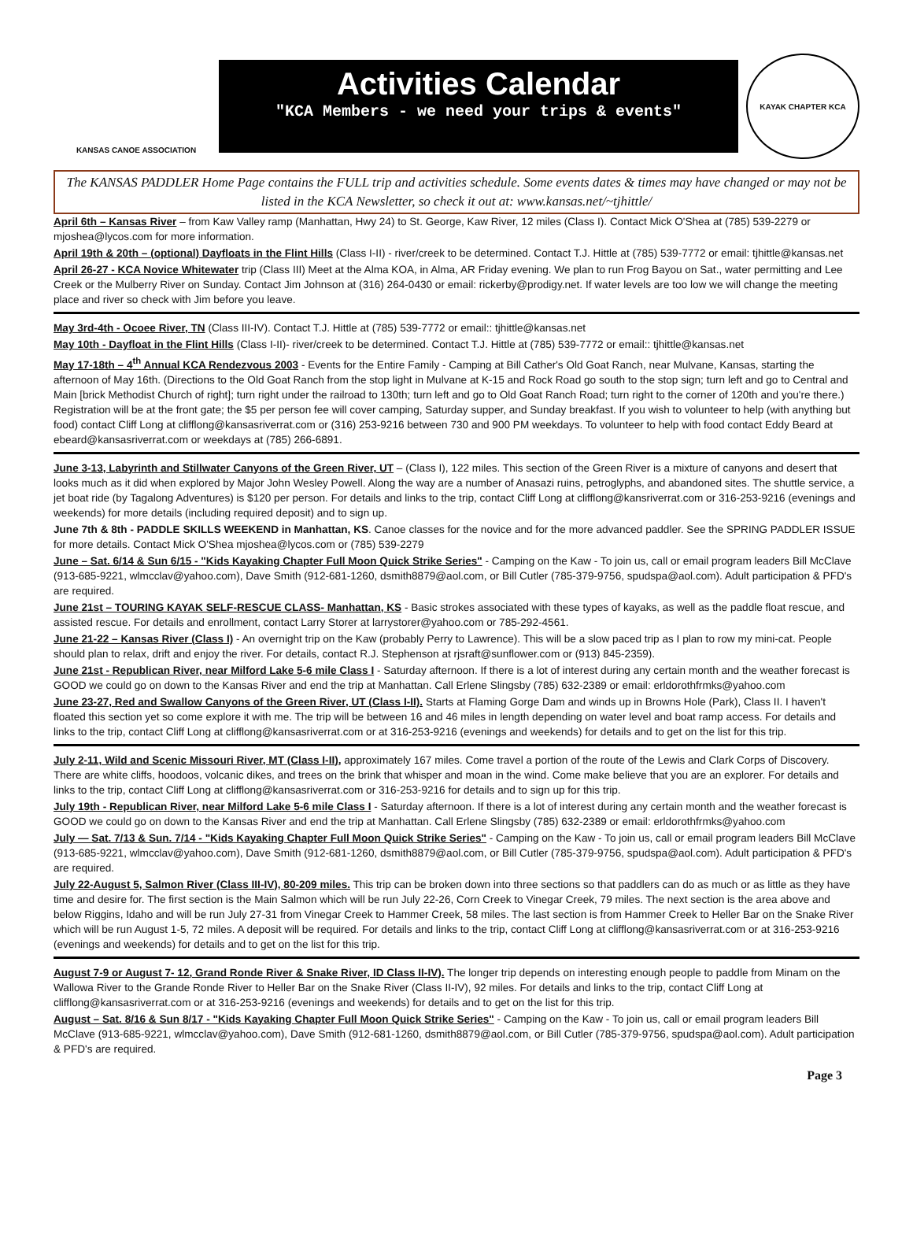KANSAS CANOE ASSOCIATION
Activities Calendar
"KCA Members - we need your trips & events"
KAYAK CHAPTER KCA
The KANSAS PADDLER Home Page contains the FULL trip and activities schedule. Some events dates & times may have changed or may not be listed in the KCA Newsletter, so check it out at: www.kansas.net/~tjhittle/
April 6th – Kansas River – from Kaw Valley ramp (Manhattan, Hwy 24) to St. George, Kaw River, 12 miles (Class I). Contact Mick O'Shea at (785) 539-2279 or mjoshea@lycos.com for more information.
April 19th & 20th – (optional) Dayfloats in the Flint Hills (Class I-II) - river/creek to be determined. Contact T.J. Hittle at (785) 539-7772 or email: tjhittle@kansas.net
April 26-27 - KCA Novice Whitewater trip (Class III) Meet at the Alma KOA, in Alma, AR Friday evening. We plan to run Frog Bayou on Sat., water permitting and Lee Creek or the Mulberry River on Sunday. Contact Jim Johnson at (316) 264-0430 or email: rickerby@prodigy.net. If water levels are too low we will change the meeting place and river so check with Jim before you leave.
May 3rd-4th - Ocoee River, TN (Class III-IV). Contact T.J. Hittle at (785) 539-7772 or email:: tjhittle@kansas.net
May 10th - Dayfloat in the Flint Hills (Class I-II)- river/creek to be determined. Contact T.J. Hittle at (785) 539-7772 or email:: tjhittle@kansas.net
May 17-18th – 4<sup>th</sup> Annual KCA Rendezvous 2003 - Events for the Entire Family - Camping at Bill Cather's Old Goat Ranch, near Mulvane, Kansas, starting the afternoon of May 16th. (Directions to the Old Goat Ranch from the stop light in Mulvane at K-15 and Rock Road go south to the stop sign; turn left and go to Central and Main [brick Methodist Church of right]; turn right under the railroad to 130th; turn left and go to Old Goat Ranch Road; turn right to the corner of 120th and you're there.) Registration will be at the front gate; the $5 per person fee will cover camping, Saturday supper, and Sunday breakfast. If you wish to volunteer to help (with anything but food) contact Cliff Long at clifflong@kansasriverrat.com or (316) 253-9216 between 730 and 900 PM weekdays. To volunteer to help with food contact Eddy Beard at ebeard@kansasriverrat.com or weekdays at (785) 266-6891.
June 3-13, Labyrinth and Stillwater Canyons of the Green River, UT – (Class I), 122 miles. This section of the Green River is a mixture of canyons and desert that looks much as it did when explored by Major John Wesley Powell. Along the way are a number of Anasazi ruins, petroglyphs, and abandoned sites. The shuttle service, a jet boat ride (by Tagalong Adventures) is $120 per person. For details and links to the trip, contact Cliff Long at clifflong@kansriverrat.com or 316-253-9216 (evenings and weekends) for more details (including required deposit) and to sign up.
June 7th & 8th - PADDLE SKILLS WEEKEND in Manhattan, KS. Canoe classes for the novice and for the more advanced paddler. See the SPRING PADDLER ISSUE for more details. Contact Mick O'Shea mjoshea@lycos.com or (785) 539-2279
June – Sat. 6/14 & Sun 6/15 - "Kids Kayaking Chapter Full Moon Quick Strike Series" - Camping on the Kaw - To join us, call or email program leaders Bill McClave (913-685-9221, wlmcclav@yahoo.com), Dave Smith (912-681-1260, dsmith8879@aol.com, or Bill Cutler (785-379-9756, spudspa@aol.com). Adult participation & PFD's are required.
June 21st – TOURING KAYAK SELF-RESCUE CLASS- Manhattan, KS - Basic strokes associated with these types of kayaks, as well as the paddle float rescue, and assisted rescue. For details and enrollment, contact Larry Storer at larrystorer@yahoo.com or 785-292-4561.
June 21-22 – Kansas River (Class I) - An overnight trip on the Kaw (probably Perry to Lawrence). This will be a slow paced trip as I plan to row my mini-cat. People should plan to relax, drift and enjoy the river. For details, contact R.J. Stephenson at rjsraft@sunflower.com or (913) 845-2359).
June 21st - Republican River, near Milford Lake 5-6 mile Class I - Saturday afternoon. If there is a lot of interest during any certain month and the weather forecast is GOOD we could go on down to the Kansas River and end the trip at Manhattan. Call Erlene Slingsby (785) 632-2389 or email: erldorothfrmks@yahoo.com
June 23-27, Red and Swallow Canyons of the Green River, UT (Class I-II). Starts at Flaming Gorge Dam and winds up in Browns Hole (Park), Class II. I haven't floated this section yet so come explore it with me. The trip will be between 16 and 46 miles in length depending on water level and boat ramp access. For details and links to the trip, contact Cliff Long at clifflong@kansasriverrat.com or at 316-253-9216 (evenings and weekends) for details and to get on the list for this trip.
July 2-11, Wild and Scenic Missouri River, MT (Class I-II), approximately 167 miles. Come travel a portion of the route of the Lewis and Clark Corps of Discovery. There are white cliffs, hoodoos, volcanic dikes, and trees on the brink that whisper and moan in the wind. Come make believe that you are an explorer. For details and links to the trip, contact Cliff Long at clifflong@kansasriverrat.com or 316-253-9216 for details and to sign up for this trip.
July 19th - Republican River, near Milford Lake 5-6 mile Class I - Saturday afternoon. If there is a lot of interest during any certain month and the weather forecast is GOOD we could go on down to the Kansas River and end the trip at Manhattan. Call Erlene Slingsby (785) 632-2389 or email: erldorothfrmks@yahoo.com
July — Sat. 7/13 & Sun. 7/14 - "Kids Kayaking Chapter Full Moon Quick Strike Series" - Camping on the Kaw - To join us, call or email program leaders Bill McClave (913-685-9221, wlmcclav@yahoo.com), Dave Smith (912-681-1260, dsmith8879@aol.com, or Bill Cutler (785-379-9756, spudspa@aol.com). Adult participation & PFD's are required.
July 22-August 5, Salmon River (Class III-IV), 80-209 miles. This trip can be broken down into three sections so that paddlers can do as much or as little as they have time and desire for. The first section is the Main Salmon which will be run July 22-26, Corn Creek to Vinegar Creek, 79 miles. The next section is the area above and below Riggins, Idaho and will be run July 27-31 from Vinegar Creek to Hammer Creek, 58 miles. The last section is from Hammer Creek to Heller Bar on the Snake River which will be run August 1-5, 72 miles. A deposit will be required. For details and links to the trip, contact Cliff Long at clifflong@kansasriverrat.com or at 316-253-9216 (evenings and weekends) for details and to get on the list for this trip.
August 7-9 or August 7- 12, Grand Ronde River & Snake River, ID Class II-IV). The longer trip depends on interesting enough people to paddle from Minam on the Wallowa River to the Grande Ronde River to Heller Bar on the Snake River (Class II-IV), 92 miles. For details and links to the trip, contact Cliff Long at clifflong@kansasriverrat.com or at 316-253-9216 (evenings and weekends) for details and to get on the list for this trip.
August – Sat. 8/16 & Sun 8/17 - "Kids Kayaking Chapter Full Moon Quick Strike Series" - Camping on the Kaw - To join us, call or email program leaders Bill McClave (913-685-9221, wlmcclav@yahoo.com), Dave Smith (912-681-1260, dsmith8879@aol.com, or Bill Cutler (785-379-9756, spudspa@aol.com). Adult participation & PFD's are required.
Page 3